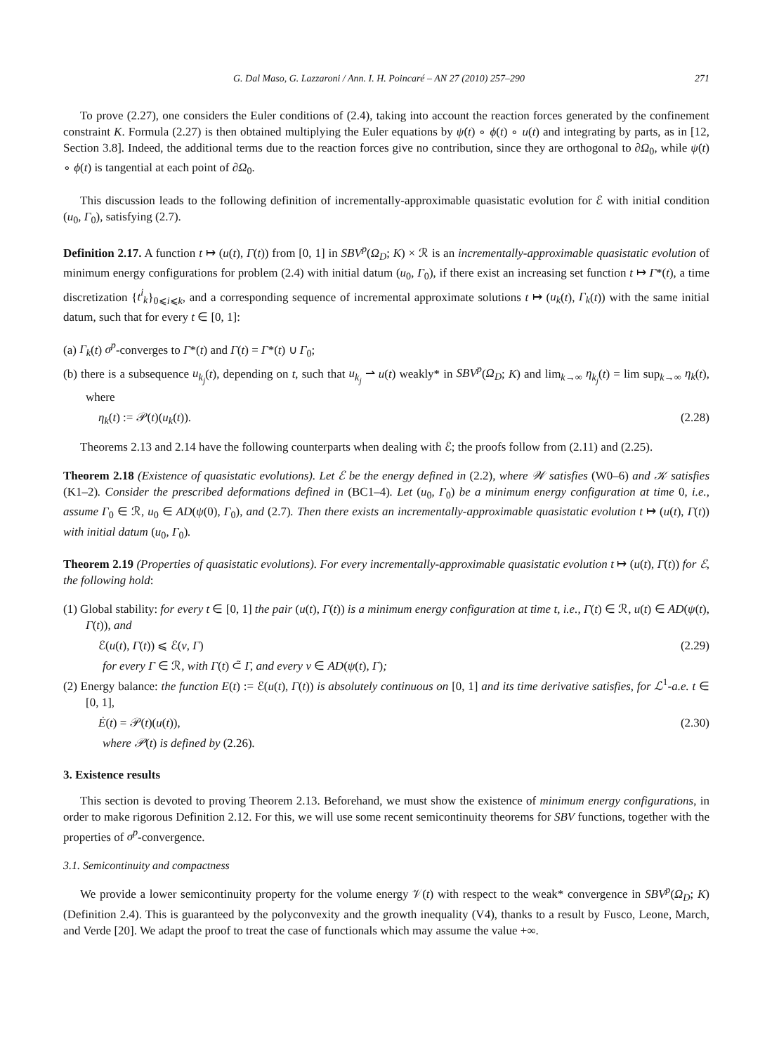G. Dal Maso, G. Lazzaroni / Ann. I. H. Poincaré – AN 27 (2010) 257–290 271
To prove (2.27), one considers the Euler conditions of (2.4), taking into account the reaction forces generated by the confinement constraint K. Formula (2.27) is then obtained multiplying the Euler equations by ψ̇(t) ∘ ϕ(t) ∘ u(t) and integrating by parts, as in [12, Section 3.8]. Indeed, the additional terms due to the reaction forces give no contribution, since they are orthogonal to ∂Ω<sub>0</sub>, while ψ̇(t) ∘ ϕ(t) is tangential at each point of ∂Ω<sub>0</sub>.
This discussion leads to the following definition of incrementally-approximable quasistatic evolution for ℰ with initial condition (u<sub>0</sub>, Γ<sub>0</sub>), satisfying (2.7).
Definition 2.17. A function t ↦ (u(t), Γ(t)) from [0, 1] in SBV<sup>p</sup>(Ω<sub>D</sub>; K) × ℛ is an incrementally-approximable quasistatic evolution of minimum energy configurations for problem (2.4) with initial datum (u<sub>0</sub>, Γ<sub>0</sub>), if there exist an increasing set function t ↦ Γ*(t), a time discretization {t<sup>i</sup><sub>k</sub>}<sub>0⩽i⩽k</sub>, and a corresponding sequence of incremental approximate solutions t ↦ (u<sub>k</sub>(t), Γ<sub>k</sub>(t)) with the same initial datum, such that for every t ∈ [0, 1]:
(a) Γ<sub>k</sub>(t) σ<sup>p</sup>-converges to Γ*(t) and Γ(t) = Γ*(t) ∪ Γ<sub>0</sub>;
(b) there is a subsequence u<sub>k<sub>j</sub></sub>(t), depending on t, such that u<sub>k<sub>j</sub></sub> ⇀ u(t) weakly* in SBV<sup>p</sup>(Ω<sub>D</sub>; K) and lim<sub>k→∞</sub> η<sub>k<sub>j</sub></sub>(t) = lim sup<sub>k→∞</sub> η<sub>k</sub>(t), where
η<sub>k</sub>(t) := 𝒫(t)(u<sub>k</sub>(t)). (2.28)
Theorems 2.13 and 2.14 have the following counterparts when dealing with ℰ; the proofs follow from (2.11) and (2.25).
Theorem 2.18 (Existence of quasistatic evolutions). Let ℰ be the energy defined in (2.2), where 𝒲 satisfies (W0–6) and 𝒦 satisfies (K1–2). Consider the prescribed deformations defined in (BC1–4). Let (u<sub>0</sub>, Γ<sub>0</sub>) be a minimum energy configuration at time 0, i.e., assume Γ<sub>0</sub> ∈ ℛ, u<sub>0</sub> ∈ AD(ψ(0), Γ<sub>0</sub>), and (2.7). Then there exists an incrementally-approximable quasistatic evolution t ↦ (u(t), Γ(t)) with initial datum (u<sub>0</sub>, Γ<sub>0</sub>).
Theorem 2.19 (Properties of quasistatic evolutions). For every incrementally-approximable quasistatic evolution t ↦ (u(t), Γ(t)) for ℰ, the following hold:
(1) Global stability: for every t ∈ [0, 1] the pair (u(t), Γ(t)) is a minimum energy configuration at time t, i.e., Γ(t) ∈ ℛ, u(t) ∈ AD(ψ(t), Γ(t)), and
ℰ(u(t), Γ(t)) ⩽ ℰ(v, Γ) (2.29)
for every Γ ∈ ℛ, with Γ(t) ⊂̃ Γ, and every v ∈ AD(ψ(t), Γ);
(2) Energy balance: the function E(t) := ℰ(u(t), Γ(t)) is absolutely continuous on [0, 1] and its time derivative satisfies, for ℒ<sup>1</sup>-a.e. t ∈ [0, 1],
Ė(t) = 𝒫(t)(u(t)), (2.30)
where 𝒫(t) is defined by (2.26).
3. Existence results
This section is devoted to proving Theorem 2.13. Beforehand, we must show the existence of minimum energy configurations, in order to make rigorous Definition 2.12. For this, we will use some recent semicontinuity theorems for SBV functions, together with the properties of σ<sup>p</sup>-convergence.
3.1. Semicontinuity and compactness
We provide a lower semicontinuity property for the volume energy 𝒱(t) with respect to the weak* convergence in SBV<sup>p</sup>(Ω<sub>D</sub>; K) (Definition 2.4). This is guaranteed by the polyconvexity and the growth inequality (V4), thanks to a result by Fusco, Leone, March, and Verde [20]. We adapt the proof to treat the case of functionals which may assume the value +∞.